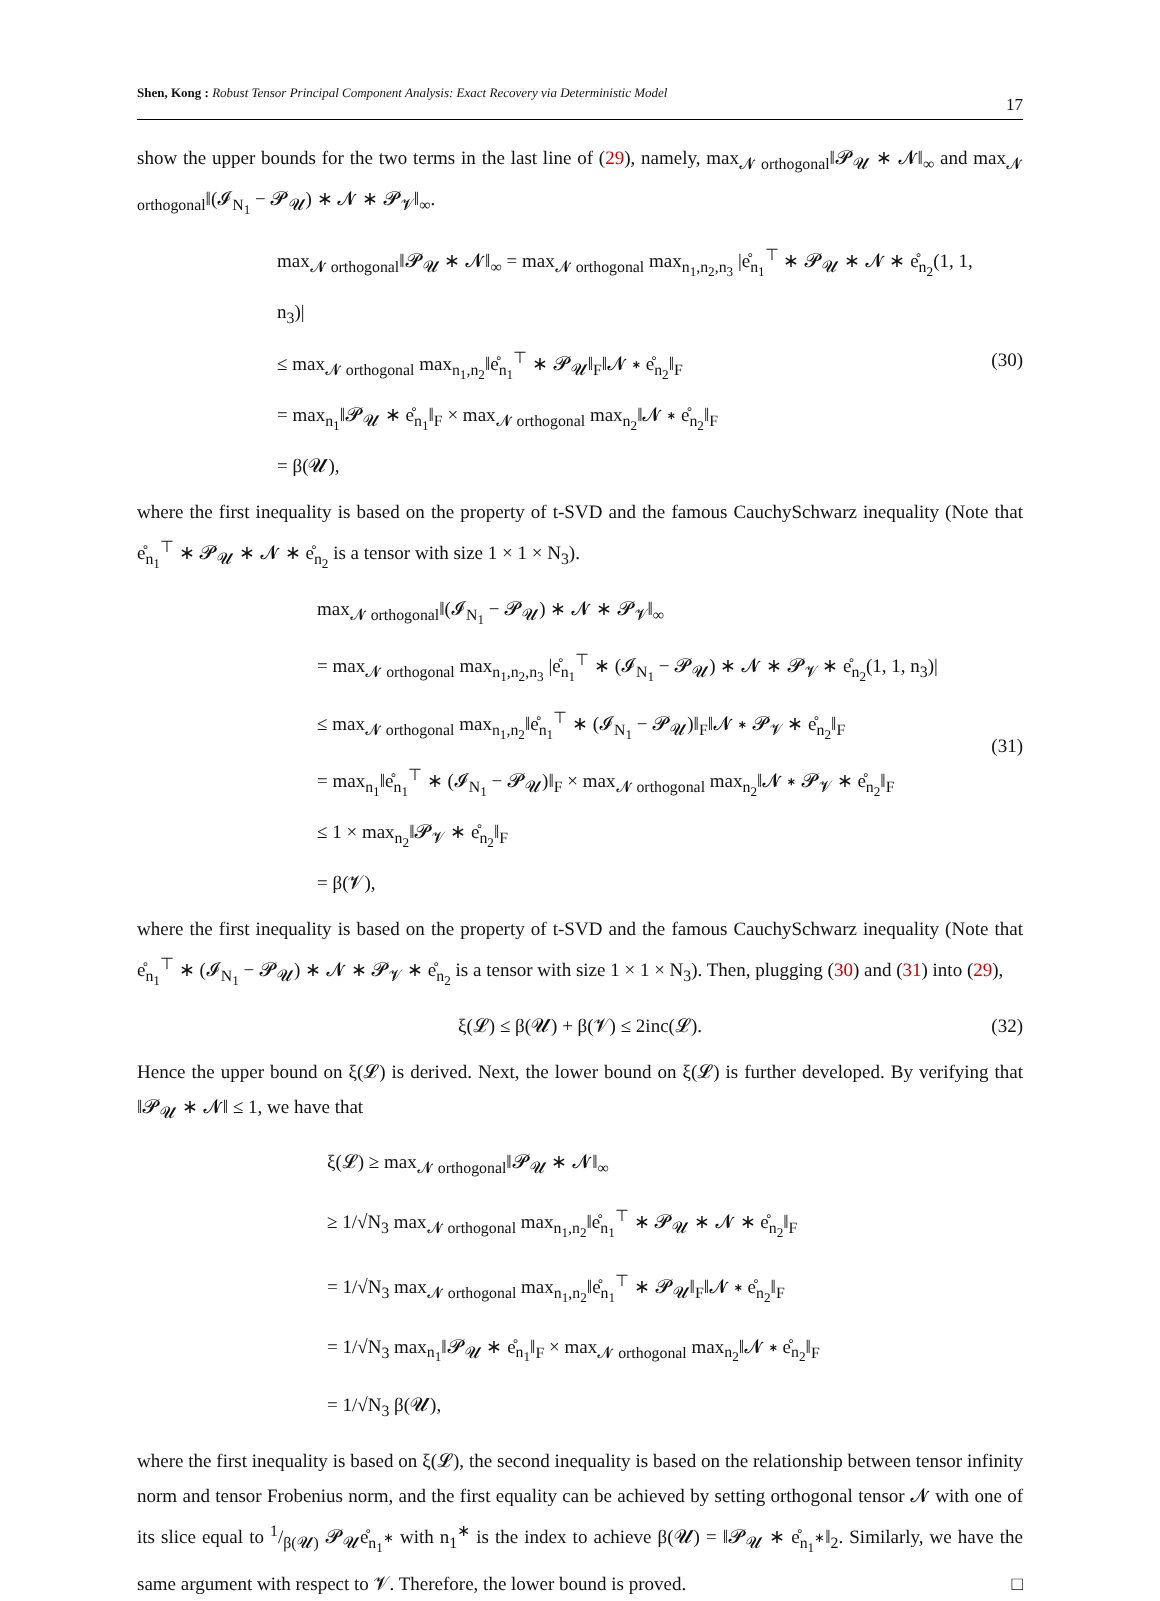Shen, Kong : Robust Tensor Principal Component Analysis: Exact Recovery via Deterministic Model 17
show the upper bounds for the two terms in the last line of (29), namely, max<sub>𝓝 orthogonal</sub>‖𝓟<sub>𝓤</sub> ∗ 𝓝‖<sub>∞</sub> and max<sub>𝓝 orthogonal</sub>‖(𝓘<sub>N<sub>1</sub></sub> − 𝓟<sub>𝓤</sub>) ∗ 𝓝 ∗ 𝓟<sub>𝓥</sub>‖<sub>∞</sub>.
max<sub>𝓝 orthogonal</sub>‖𝓟<sub>𝓤</sub> ∗ 𝓝‖<sub>∞</sub> = max<sub>𝓝 orthogonal</sub> max<sub>n<sub>1</sub>,n<sub>2</sub>,n<sub>3</sub></sub> |e̊<sub>n<sub>1</sub></sub><sup>⊤</sup> ∗ 𝓟<sub>𝓤</sub> ∗ 𝓝 ∗ e̊<sub>n<sub>2</sub></sub>(1, 1, n<sub>3</sub>)|
≤ max<sub>𝓝 orthogonal</sub> max<sub>n<sub>1</sub>,n<sub>2</sub></sub>‖e̊<sub>n<sub>1</sub></sub><sup>⊤</sup> ∗ 𝓟<sub>𝓤</sub>‖<sub>F</sub>‖𝓝 ∗ e̊<sub>n<sub>2</sub></sub>‖<sub>F</sub>
= max<sub>n<sub>1</sub></sub>‖𝓟<sub>𝓤</sub> ∗ e̊<sub>n<sub>1</sub></sub>‖<sub>F</sub> × max<sub>𝓝 orthogonal</sub> max<sub>n<sub>2</sub></sub>‖𝓝 ∗ e̊<sub>n<sub>2</sub></sub>‖<sub>F</sub>
= β(𝓤),
(30)
where the first inequality is based on the property of t-SVD and the famous CauchySchwarz inequality (Note that e̊<sub>n<sub>1</sub></sub><sup>⊤</sup> ∗ 𝓟<sub>𝓤</sub> ∗ 𝓝 ∗ e̊<sub>n<sub>2</sub></sub> is a tensor with size 1 × 1 × N<sub>3</sub>).
max<sub>𝓝 orthogonal</sub>‖(𝓘<sub>N<sub>1</sub></sub> − 𝓟<sub>𝓤</sub>) ∗ 𝓝 ∗ 𝓟<sub>𝓥</sub>‖<sub>∞</sub>
= max<sub>𝓝 orthogonal</sub> max<sub>n<sub>1</sub>,n<sub>2</sub>,n<sub>3</sub></sub> |e̊<sub>n<sub>1</sub></sub><sup>⊤</sup> ∗ (𝓘<sub>N<sub>1</sub></sub> − 𝓟<sub>𝓤</sub>) ∗ 𝓝 ∗ 𝓟<sub>𝓥</sub> ∗ e̊<sub>n<sub>2</sub></sub>(1, 1, n<sub>3</sub>)|
≤ max<sub>𝓝 orthogonal</sub> max<sub>n<sub>1</sub>,n<sub>2</sub></sub>‖e̊<sub>n<sub>1</sub></sub><sup>⊤</sup> ∗ (𝓘<sub>N<sub>1</sub></sub> − 𝓟<sub>𝓤</sub>)‖<sub>F</sub>‖𝓝 ∗ 𝓟<sub>𝓥</sub> ∗ e̊<sub>n<sub>2</sub></sub>‖<sub>F</sub>
= max<sub>n<sub>1</sub></sub>‖e̊<sub>n<sub>1</sub></sub><sup>⊤</sup> ∗ (𝓘<sub>N<sub>1</sub></sub> − 𝓟<sub>𝓤</sub>)‖<sub>F</sub> × max<sub>𝓝 orthogonal</sub> max<sub>n<sub>2</sub></sub>‖𝓝 ∗ 𝓟<sub>𝓥</sub> ∗ e̊<sub>n<sub>2</sub></sub>‖<sub>F</sub>
≤ 1 × max<sub>n<sub>2</sub></sub>‖𝓟<sub>𝓥</sub> ∗ e̊<sub>n<sub>2</sub></sub>‖<sub>F</sub>
= β(𝓥),
(31)
where the first inequality is based on the property of t-SVD and the famous CauchySchwarz inequality (Note that e̊<sub>n<sub>1</sub></sub><sup>⊤</sup> ∗ (𝓘<sub>N<sub>1</sub></sub> − 𝓟<sub>𝓤</sub>) ∗ 𝓝 ∗ 𝓟<sub>𝓥</sub> ∗ e̊<sub>n<sub>2</sub></sub> is a tensor with size 1 × 1 × N<sub>3</sub>). Then, plugging (30) and (31) into (29),
ξ(𝓛) ≤ β(𝓤) + β(𝓥) ≤ 2inc(𝓛).
(32)
Hence the upper bound on ξ(𝓛) is derived. Next, the lower bound on ξ(𝓛) is further developed. By verifying that ‖𝓟<sub>𝓤</sub> ∗ 𝓝‖ ≤ 1, we have that
ξ(𝓛) ≥ max<sub>𝓝 orthogonal</sub>‖𝓟<sub>𝓤</sub> ∗ 𝓝‖<sub>∞</sub>
≥ 1/√N<sub>3</sub> max<sub>𝓝 orthogonal</sub> max<sub>n<sub>1</sub>,n<sub>2</sub></sub>‖e̊<sub>n<sub>1</sub></sub><sup>⊤</sup> ∗ 𝓟<sub>𝓤</sub> ∗ 𝓝 ∗ e̊<sub>n<sub>2</sub></sub>‖<sub>F</sub>
= 1/√N<sub>3</sub> max<sub>𝓝 orthogonal</sub> max<sub>n<sub>1</sub>,n<sub>2</sub></sub>‖e̊<sub>n<sub>1</sub></sub><sup>⊤</sup> ∗ 𝓟<sub>𝓤</sub>‖<sub>F</sub>‖𝓝 ∗ e̊<sub>n<sub>2</sub></sub>‖<sub>F</sub>
= 1/√N<sub>3</sub> max<sub>n<sub>1</sub></sub>‖𝓟<sub>𝓤</sub> ∗ e̊<sub>n<sub>1</sub></sub>‖<sub>F</sub> × max<sub>𝓝 orthogonal</sub> max<sub>n<sub>2</sub></sub>‖𝓝 ∗ e̊<sub>n<sub>2</sub></sub>‖<sub>F</sub>
= 1/√N<sub>3</sub> β(𝓤),
where the first inequality is based on ξ(𝓛), the second inequality is based on the relationship between tensor infinity norm and tensor Frobenius norm, and the first equality can be achieved by setting orthogonal tensor 𝓝 with one of its slice equal to 1/β(𝓤) 𝓟<sub>𝓤</sub>e̊<sub>n<sub>1</sub><sup>∗</sup></sub> with n<sub>1</sub><sup>∗</sup> is the index to achieve β(𝓤) = ‖𝓟<sub>𝓤</sub> ∗ e̊<sub>n<sub>1</sub><sup>∗</sup></sub>‖<sub>2</sub>. Similarly, we have the same argument with respect to 𝓥. Therefore, the lower bound is proved. □